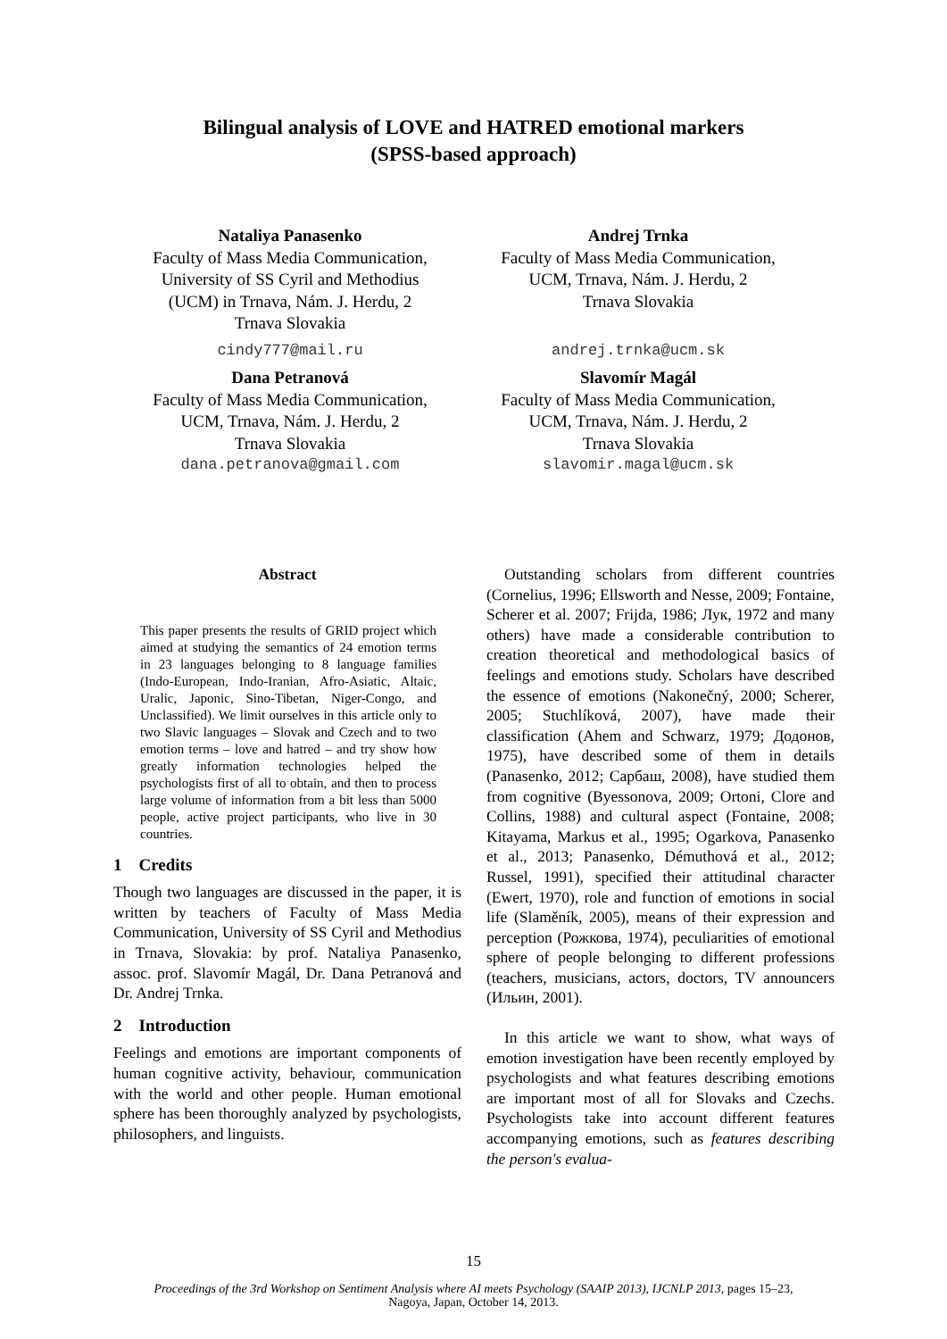Bilingual analysis of LOVE and HATRED emotional markers
(SPSS-based approach)
Nataliya Panasenko
Faculty of Mass Media Communication, University of SS Cyril and Methodius (UCM) in Trnava, Nám. J. Herdu, 2
Trnava Slovakia
cindy777@mail.ru
Andrej Trnka
Faculty of Mass Media Communication, UCM, Trnava, Nám. J. Herdu, 2
Trnava Slovakia
andrej.trnka@ucm.sk
Dana Petranová
Faculty of Mass Media Communication, UCM, Trnava, Nám. J. Herdu, 2
Trnava Slovakia
dana.petranova@gmail.com
Slavomír Magál
Faculty of Mass Media Communication, UCM, Trnava, Nám. J. Herdu, 2
Trnava Slovakia
slavomir.magal@ucm.sk
Abstract
This paper presents the results of GRID project which aimed at studying the semantics of 24 emotion terms in 23 languages belonging to 8 language families (Indo-European, Indo-Iranian, Afro-Asiatic, Altaic, Uralic, Japonic, Sino-Tibetan, Niger-Congo, and Unclassified). We limit ourselves in this article only to two Slavic languages – Slovak and Czech and to two emotion terms – love and hatred – and try show how greatly information technologies helped the psychologists first of all to obtain, and then to process large volume of information from a bit less than 5000 people, active project participants, who live in 30 countries.
1 Credits
Though two languages are discussed in the paper, it is written by teachers of Faculty of Mass Media Communication, University of SS Cyril and Methodius in Trnava, Slovakia: by prof. Nataliya Panasenko, assoc. prof. Slavomír Magál, Dr. Dana Petranová and Dr. Andrej Trnka.
2 Introduction
Feelings and emotions are important components of human cognitive activity, behaviour, communication with the world and other people. Human emotional sphere has been thoroughly analyzed by psychologists, philosophers, and linguists.
Outstanding scholars from different countries (Cornelius, 1996; Ellsworth and Nesse, 2009; Fontaine, Scherer et al. 2007; Frijda, 1986; Лук, 1972 and many others) have made a considerable contribution to creation theoretical and methodological basics of feelings and emotions study. Scholars have described the essence of emotions (Nakonečný, 2000; Scherer, 2005; Stuchlíková, 2007), have made their classification (Ahem and Schwarz, 1979; Додонов, 1975), have described some of them in details (Panasenko, 2012; Сарбаш, 2008), have studied them from cognitive (Byessonova, 2009; Ortoni, Clore and Collins, 1988) and cultural aspect (Fontaine, 2008; Kitayama, Markus et al., 1995; Ogarkova, Panasenko et al., 2013; Panasenko, Démuthová et al., 2012; Russel, 1991), specified their attitudinal character (Ewert, 1970), role and function of emotions in social life (Slaměník, 2005), means of their expression and perception (Рожкова, 1974), peculiarities of emotional sphere of people belonging to different professions (teachers, musicians, actors, doctors, TV announcers (Ильин, 2001).
In this article we want to show, what ways of emotion investigation have been recently employed by psychologists and what features describing emotions are important most of all for Slovaks and Czechs. Psychologists take into account different features accompanying emotions, such as features describing the person's evalua-
15
Proceedings of the 3rd Workshop on Sentiment Analysis where AI meets Psychology (SAAIP 2013), IJCNLP 2013, pages 15–23,
Nagoya, Japan, October 14, 2013.